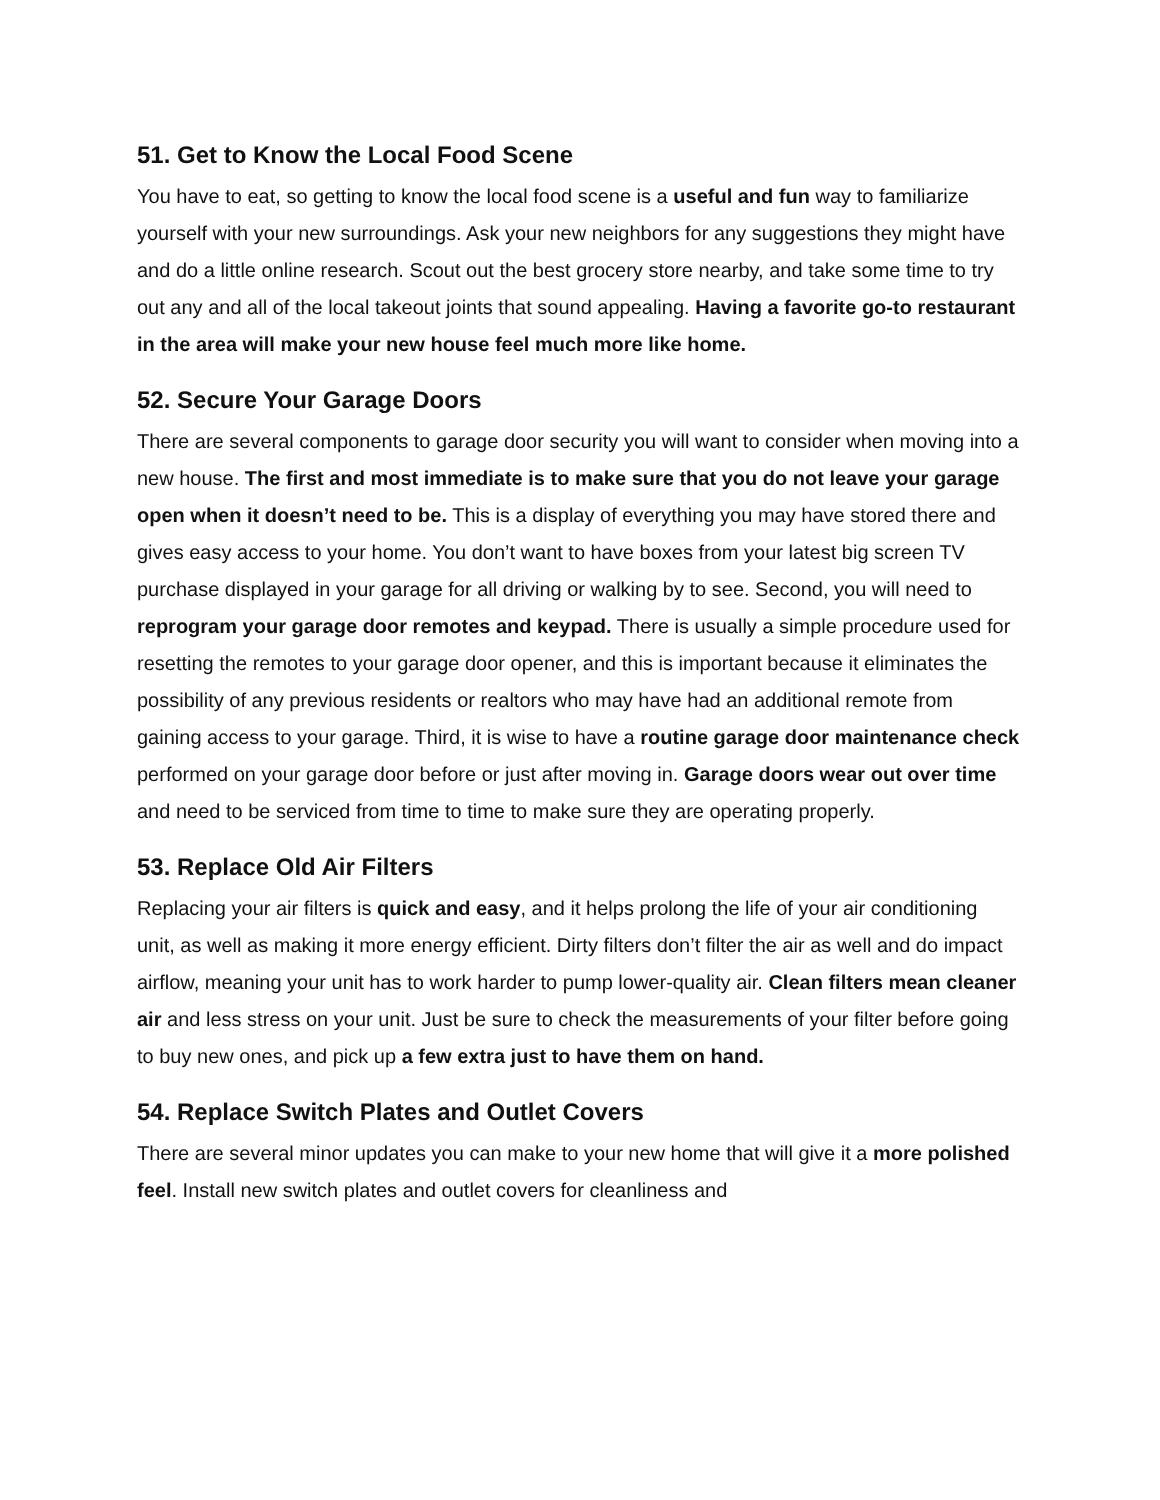51. Get to Know the Local Food Scene
You have to eat, so getting to know the local food scene is a useful and fun way to familiarize yourself with your new surroundings. Ask your new neighbors for any suggestions they might have and do a little online research. Scout out the best grocery store nearby, and take some time to try out any and all of the local takeout joints that sound appealing. Having a favorite go-to restaurant in the area will make your new house feel much more like home.
52. Secure Your Garage Doors
There are several components to garage door security you will want to consider when moving into a new house. The first and most immediate is to make sure that you do not leave your garage open when it doesn’t need to be. This is a display of everything you may have stored there and gives easy access to your home. You don’t want to have boxes from your latest big screen TV purchase displayed in your garage for all driving or walking by to see. Second, you will need to reprogram your garage door remotes and keypad. There is usually a simple procedure used for resetting the remotes to your garage door opener, and this is important because it eliminates the possibility of any previous residents or realtors who may have had an additional remote from gaining access to your garage. Third, it is wise to have a routine garage door maintenance check performed on your garage door before or just after moving in. Garage doors wear out over time and need to be serviced from time to time to make sure they are operating properly.
53. Replace Old Air Filters
Replacing your air filters is quick and easy, and it helps prolong the life of your air conditioning unit, as well as making it more energy efficient. Dirty filters don’t filter the air as well and do impact airflow, meaning your unit has to work harder to pump lower-quality air. Clean filters mean cleaner air and less stress on your unit. Just be sure to check the measurements of your filter before going to buy new ones, and pick up a few extra just to have them on hand.
54. Replace Switch Plates and Outlet Covers
There are several minor updates you can make to your new home that will give it a more polished feel. Install new switch plates and outlet covers for cleanliness and